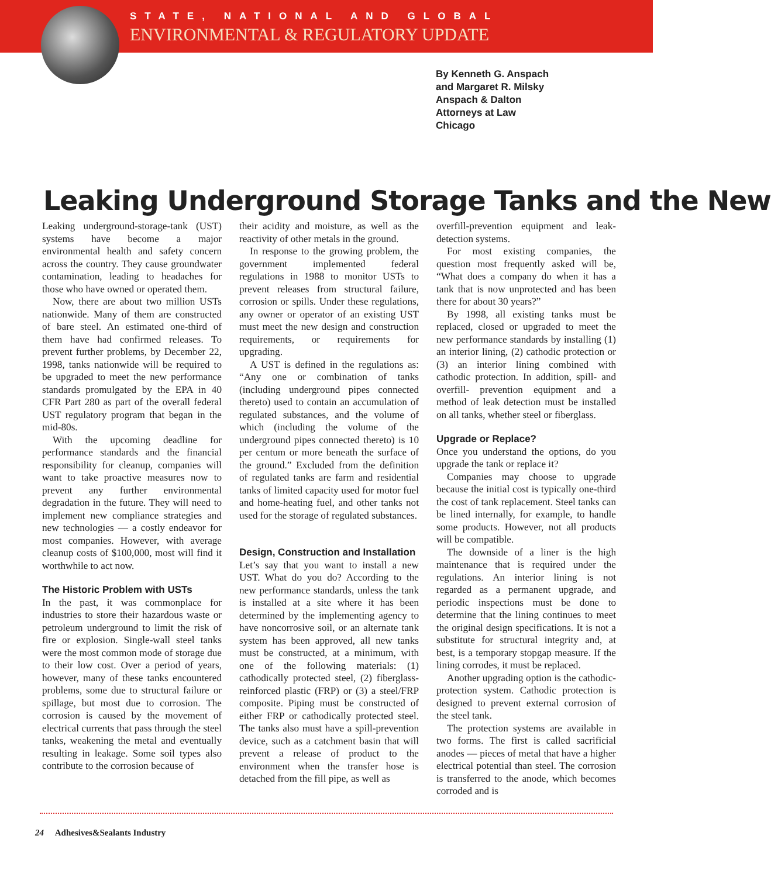STATE, NATIONAL AND GLOBAL
ENVIRONMENTAL & REGULATORY UPDATE
By Kenneth G. Anspach
and Margaret R. Milsky
Anspach & Dalton
Attorneys at Law
Chicago
Leaking Underground Storage Tanks and the New
Leaking underground-storage-tank (UST) systems have become a major environmental health and safety concern across the country. They cause groundwater contamination, leading to headaches for those who have owned or operated them.
Now, there are about two million USTs nationwide. Many of them are constructed of bare steel. An estimated one-third of them have had confirmed releases. To prevent further problems, by December 22, 1998, tanks nationwide will be required to be upgraded to meet the new performance standards promulgated by the EPA in 40 CFR Part 280 as part of the overall federal UST regulatory program that began in the mid-80s.
With the upcoming deadline for performance standards and the financial responsibility for cleanup, companies will want to take proactive measures now to prevent any further environmental degradation in the future. They will need to implement new compliance strategies and new technologies — a costly endeavor for most companies. However, with average cleanup costs of $100,000, most will find it worthwhile to act now.
The Historic Problem with USTs
In the past, it was commonplace for industries to store their hazardous waste or petroleum underground to limit the risk of fire or explosion. Single-wall steel tanks were the most common mode of storage due to their low cost. Over a period of years, however, many of these tanks encountered problems, some due to structural failure or spillage, but most due to corrosion. The corrosion is caused by the movement of electrical currents that pass through the steel tanks, weakening the metal and eventually resulting in leakage. Some soil types also contribute to the corrosion because of
their acidity and moisture, as well as the reactivity of other metals in the ground.
In response to the growing problem, the government implemented federal regulations in 1988 to monitor USTs to prevent releases from structural failure, corrosion or spills. Under these regulations, any owner or operator of an existing UST must meet the new design and construction requirements, or requirements for upgrading.
A UST is defined in the regulations as: “Any one or combination of tanks (including underground pipes connected thereto) used to contain an accumulation of regulated substances, and the volume of which (including the volume of the underground pipes connected thereto) is 10 per centum or more beneath the surface of the ground.” Excluded from the definition of regulated tanks are farm and residential tanks of limited capacity used for motor fuel and home-heating fuel, and other tanks not used for the storage of regulated substances.
Design, Construction and Installation
Let’s say that you want to install a new UST. What do you do? According to the new performance standards, unless the tank is installed at a site where it has been determined by the implementing agency to have noncorrosive soil, or an alternate tank system has been approved, all new tanks must be constructed, at a minimum, with one of the following materials: (1) cathodically protected steel, (2) fiberglass-reinforced plastic (FRP) or (3) a steel/FRP composite. Piping must be constructed of either FRP or cathodically protected steel. The tanks also must have a spill-prevention device, such as a catchment basin that will prevent a release of product to the environment when the transfer hose is detached from the fill pipe, as well as
overfill-prevention equipment and leak-detection systems.
For most existing companies, the question most frequently asked will be, “What does a company do when it has a tank that is now unprotected and has been there for about 30 years?”
By 1998, all existing tanks must be replaced, closed or upgraded to meet the new performance standards by installing (1) an interior lining, (2) cathodic protection or (3) an interior lining combined with cathodic protection. In addition, spill- and overfill- prevention equipment and a method of leak detection must be installed on all tanks, whether steel or fiberglass.
Upgrade or Replace?
Once you understand the options, do you upgrade the tank or replace it?
Companies may choose to upgrade because the initial cost is typically one-third the cost of tank replacement. Steel tanks can be lined internally, for example, to handle some products. However, not all products will be compatible.
The downside of a liner is the high maintenance that is required under the regulations. An interior lining is not regarded as a permanent upgrade, and periodic inspections must be done to determine that the lining continues to meet the original design specifications. It is not a substitute for structural integrity and, at best, is a temporary stopgap measure. If the lining corrodes, it must be replaced.
Another upgrading option is the cathodic-protection system. Cathodic protection is designed to prevent external corrosion of the steel tank.
The protection systems are available in two forms. The first is called sacrificial anodes — pieces of metal that have a higher electrical potential than steel. The corrosion is transferred to the anode, which becomes corroded and is
24 Adhesives&Sealants Industry